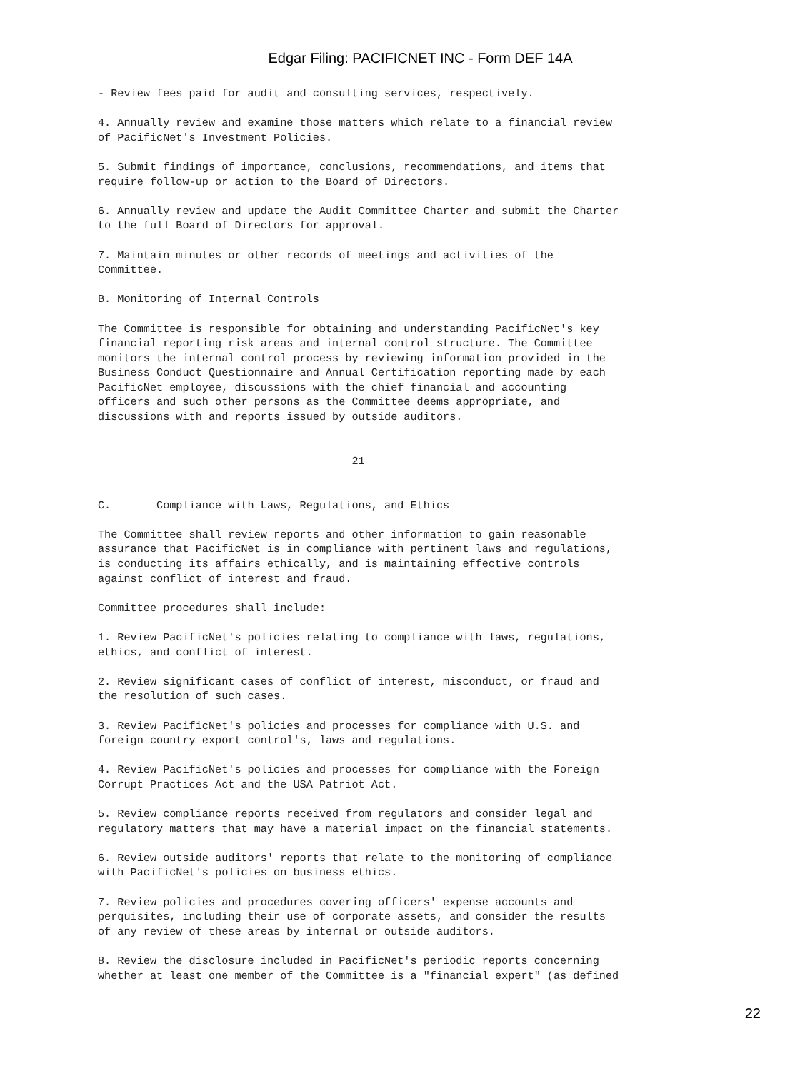Edgar Filing: PACIFICNET INC - Form DEF 14A
- Review fees paid for audit and consulting services, respectively.

4. Annually review and examine those matters which relate to a financial review
of PacificNet's Investment Policies.

5. Submit findings of importance, conclusions, recommendations, and items that
require follow-up or action to the Board of Directors.

6. Annually review and update the Audit Committee Charter and submit the Charter
to the full Board of Directors for approval.

7. Maintain minutes or other records of meetings and activities of the
Committee.

B. Monitoring of Internal Controls

The Committee is responsible for obtaining and understanding PacificNet's key
financial reporting risk areas and internal control structure. The Committee
monitors the internal control process by reviewing information provided in the
Business Conduct Questionnaire and Annual Certification reporting made by each
PacificNet employee, discussions with the chief financial and accounting
officers and such other persons as the Committee deems appropriate, and
discussions with and reports issued by outside auditors.


                                       21


C.       Compliance with Laws, Regulations, and Ethics

The Committee shall review reports and other information to gain reasonable
assurance that PacificNet is in compliance with pertinent laws and regulations,
is conducting its affairs ethically, and is maintaining effective controls
against conflict of interest and fraud.

Committee procedures shall include:

1. Review PacificNet's policies relating to compliance with laws, regulations,
ethics, and conflict of interest.

2. Review significant cases of conflict of interest, misconduct, or fraud and
the resolution of such cases.

3. Review PacificNet's policies and processes for compliance with U.S. and
foreign country export control's, laws and regulations.

4. Review PacificNet's policies and processes for compliance with the Foreign
Corrupt Practices Act and the USA Patriot Act.

5. Review compliance reports received from regulators and consider legal and
regulatory matters that may have a material impact on the financial statements.

6. Review outside auditors' reports that relate to the monitoring of compliance
with PacificNet's policies on business ethics.

7. Review policies and procedures covering officers' expense accounts and
perquisites, including their use of corporate assets, and consider the results
of any review of these areas by internal or outside auditors.

8. Review the disclosure included in PacificNet's periodic reports concerning
whether at least one member of the Committee is a "financial expert" (as defined
22